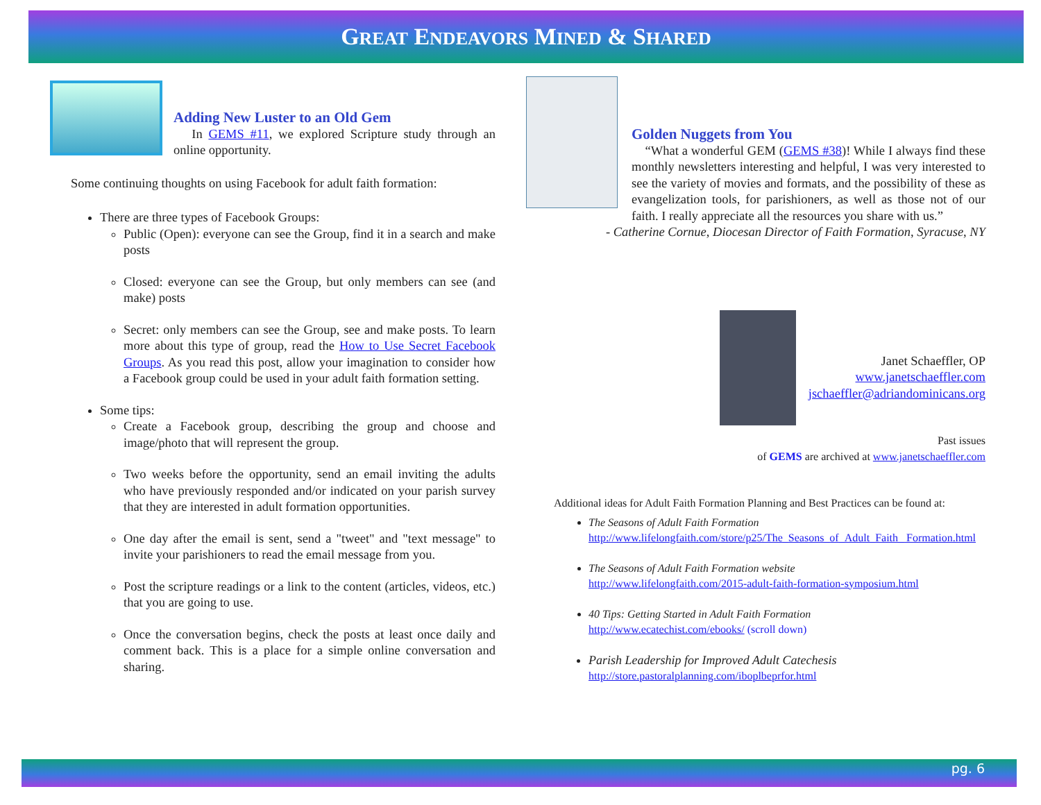GREAT ENDEAVORS MINED & SHARED
Adding New Luster to an Old Gem
In GEMS #11, we explored Scripture study through an online opportunity.
Some continuing thoughts on using Facebook for adult faith formation:
There are three types of Facebook Groups:
Public (Open): everyone can see the Group, find it in a search and make posts
Closed: everyone can see the Group, but only members can see (and make) posts
Secret: only members can see the Group, see and make posts. To learn more about this type of group, read the How to Use Secret Facebook Groups. As you read this post, allow your imagination to consider how a Facebook group could be used in your adult faith formation setting.
Some tips:
Create a Facebook group, describing the group and choose and image/photo that will represent the group.
Two weeks before the opportunity, send an email inviting the adults who have previously responded and/or indicated on your parish survey that they are interested in adult formation opportunities.
One day after the email is sent, send a "tweet" and "text message" to invite your parishioners to read the email message from you.
Post the scripture readings or a link to the content (articles, videos, etc.) that you are going to use.
Once the conversation begins, check the posts at least once daily and comment back. This is a place for a simple online conversation and sharing.
Golden Nuggets from You
“What a wonderful GEM (GEMS #38)! While I always find these monthly newsletters interesting and helpful, I was very interested to see the variety of movies and formats, and the possibility of these as evangelization tools, for parishioners, as well as those not of our faith. I really appreciate all the resources you share with us.”
- Catherine Cornue, Diocesan Director of Faith Formation, Syracuse, NY
Janet Schaeffler, OP
www.janetschaeffler.com
jschaeffler@adriandominicans.org
Past issues
of GEMS are archived at www.janetschaeffler.com
Additional ideas for Adult Faith Formation Planning and Best Practices can be found at:
The Seasons of Adult Faith Formation
http://www.lifelongfaith.com/store/p25/The_Seasons_of_Adult_Faith_ Formation.html
The Seasons of Adult Faith Formation website
http://www.lifelongfaith.com/2015-adult-faith-formation-symposium.html
40 Tips: Getting Started in Adult Faith Formation
http://www.ecatechist.com/ebooks/ (scroll down)
Parish Leadership for Improved Adult Catechesis
http://store.pastoralplanning.com/iboplbeprfor.html
pg. 6